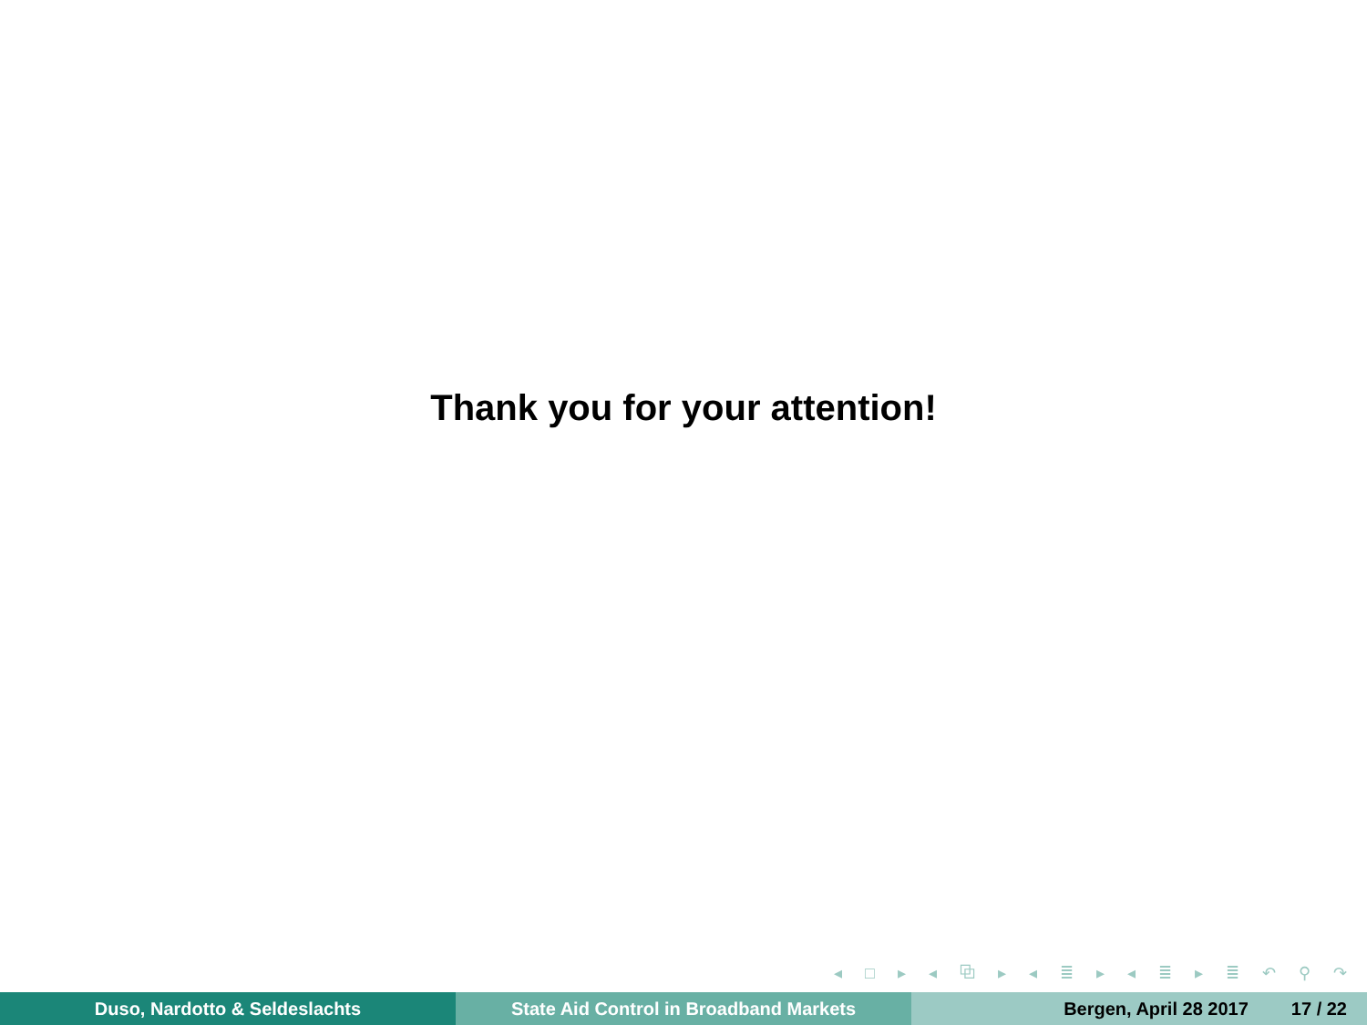Thank you for your attention!
◂ □ ▸ ◂ ⧉ ▸ ◂ ≣ ▸ ◂ ≣ ▸ ≣ ↶ ⚲ ↷
Duso, Nardotto & Seldeslachts State Aid Control in Broadband Markets Bergen, April 28 2017 17 / 22